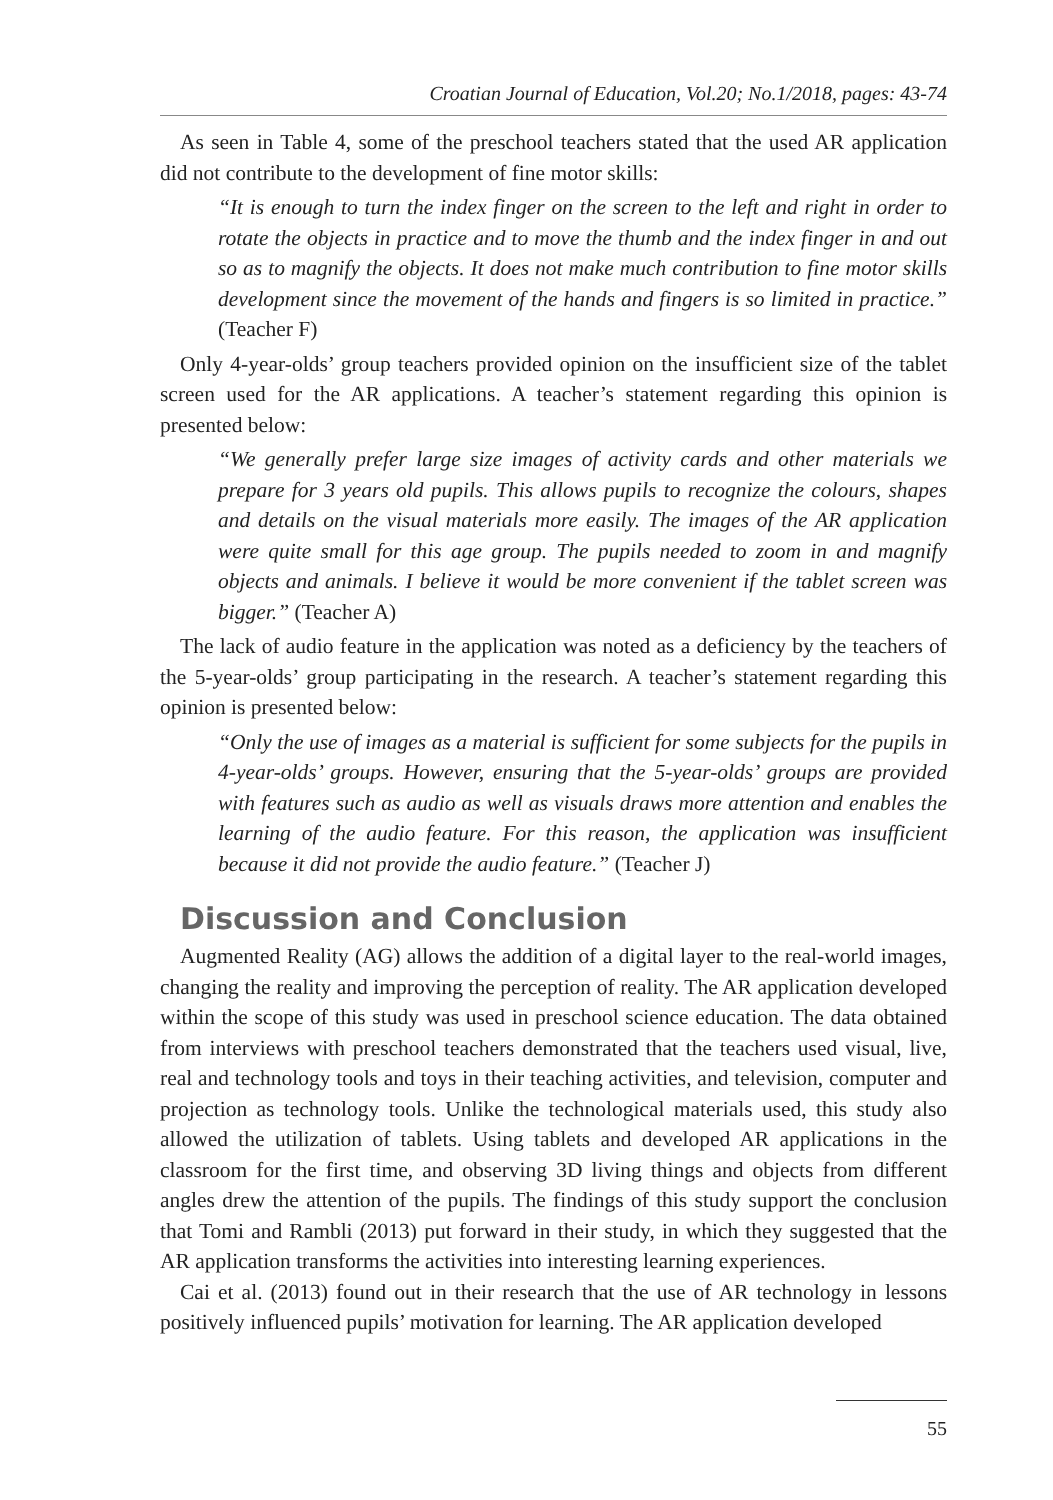Croatian Journal of Education, Vol.20; No.1/2018, pages: 43-74
As seen in Table 4, some of the preschool teachers stated that the used AR application did not contribute to the development of fine motor skills:
“It is enough to turn the index finger on the screen to the left and right in order to rotate the objects in practice and to move the thumb and the index finger in and out so as to magnify the objects. It does not make much contribution to fine motor skills development since the movement of the hands and fingers is so limited in practice.” (Teacher F)
Only 4-year-olds’ group teachers provided opinion on the insufficient size of the tablet screen used for the AR applications. A teacher’s statement regarding this opinion is presented below:
“We generally prefer large size images of activity cards and other materials we prepare for 3 years old pupils. This allows pupils to recognize the colours, shapes and details on the visual materials more easily. The images of the AR application were quite small for this age group. The pupils needed to zoom in and magnify objects and animals. I believe it would be more convenient if the tablet screen was bigger.” (Teacher A)
The lack of audio feature in the application was noted as a deficiency by the teachers of the 5-year-olds’ group participating in the research. A teacher’s statement regarding this opinion is presented below:
“Only the use of images as a material is sufficient for some subjects for the pupils in 4-year-olds’ groups. However, ensuring that the 5-year-olds’ groups are provided with features such as audio as well as visuals draws more attention and enables the learning of the audio feature. For this reason, the application was insufficient because it did not provide the audio feature.” (Teacher J)
Discussion and Conclusion
Augmented Reality (AG) allows the addition of a digital layer to the real-world images, changing the reality and improving the perception of reality. The AR application developed within the scope of this study was used in preschool science education. The data obtained from interviews with preschool teachers demonstrated that the teachers used visual, live, real and technology tools and toys in their teaching activities, and television, computer and projection as technology tools. Unlike the technological materials used, this study also allowed the utilization of tablets. Using tablets and developed AR applications in the classroom for the first time, and observing 3D living things and objects from different angles drew the attention of the pupils. The findings of this study support the conclusion that Tomi and Rambli (2013) put forward in their study, in which they suggested that the AR application transforms the activities into interesting learning experiences.
Cai et al. (2013) found out in their research that the use of AR technology in lessons positively influenced pupils’ motivation for learning. The AR application developed
55